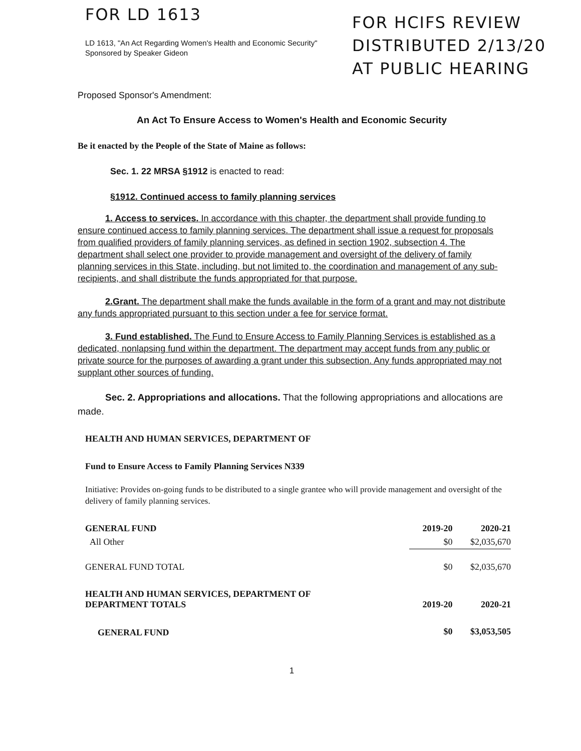FOR LD 1613
LD 1613, "An Act Regarding Women's Health and Economic Security"
Sponsored by Speaker Gideon
FOR HCIFS REVIEW
DISTRIBUTED 2/13/20
AT PUBLIC HEARING
Proposed Sponsor's Amendment:
An Act To Ensure Access to Women's Health and Economic Security
Be it enacted by the People of the State of Maine as follows:
Sec. 1. 22 MRSA §1912 is enacted to read:
§1912. Continued access to family planning services
1. Access to services. In accordance with this chapter, the department shall provide funding to ensure continued access to family planning services. The department shall issue a request for proposals from qualified providers of family planning services, as defined in section 1902, subsection 4. The department shall select one provider to provide management and oversight of the delivery of family planning services in this State, including, but not limited to, the coordination and management of any sub-recipients, and shall distribute the funds appropriated for that purpose.
2.Grant. The department shall make the funds available in the form of a grant and may not distribute any funds appropriated pursuant to this section under a fee for service format.
3. Fund established. The Fund to Ensure Access to Family Planning Services is established as a dedicated, nonlapsing fund within the department. The department may accept funds from any public or private source for the purposes of awarding a grant under this subsection. Any funds appropriated may not supplant other sources of funding.
Sec. 2. Appropriations and allocations. That the following appropriations and allocations are made.
HEALTH AND HUMAN SERVICES, DEPARTMENT OF
Fund to Ensure Access to Family Planning Services N339
Initiative: Provides on-going funds to be distributed to a single grantee who will provide management and oversight of the delivery of family planning services.
| GENERAL FUND | 2019-20 | 2020-21 |
| All Other | $0 | $2,035,670 |
| GENERAL FUND TOTAL | $0 | $2,035,670 |
| HEALTH AND HUMAN SERVICES, DEPARTMENT OF DEPARTMENT TOTALS | 2019-20 | 2020-21 |
| GENERAL FUND | $0 | $3,053,505 |
1